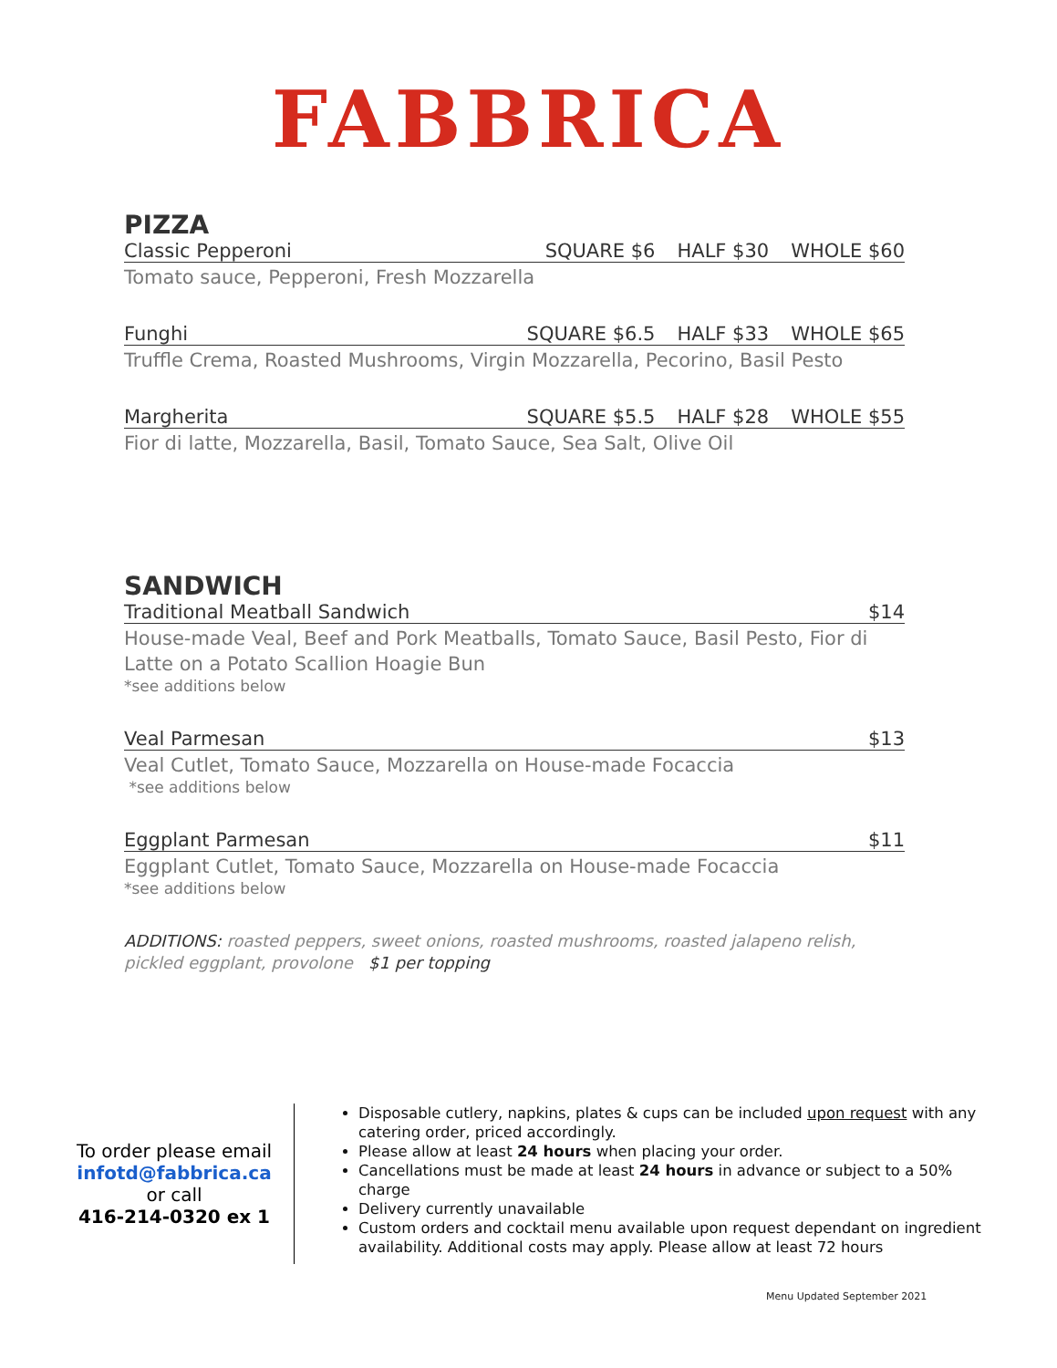FABBRICA
PIZZA
Classic Pepperoni SQUARE $6 HALF $30 WHOLE $60
Tomato sauce, Pepperoni, Fresh Mozzarella
Funghi SQUARE $6.5 HALF $33 WHOLE $65
Truffle Crema, Roasted Mushrooms, Virgin Mozzarella, Pecorino, Basil Pesto
Margherita SQUARE $5.5 HALF $28 WHOLE $55
Fior di latte, Mozzarella, Basil, Tomato Sauce, Sea Salt, Olive Oil
SANDWICH
Traditional Meatball Sandwich $14
House-made Veal, Beef and Pork Meatballs, Tomato Sauce, Basil Pesto, Fior di Latte on a Potato Scallion Hoagie Bun
*see additions below
Veal Parmesan $13
Veal Cutlet, Tomato Sauce, Mozzarella on House-made Focaccia
*see additions below
Eggplant Parmesan $11
Eggplant Cutlet, Tomato Sauce, Mozzarella on House-made Focaccia
*see additions below
ADDITIONS: roasted peppers, sweet onions, roasted mushrooms, roasted jalapeno relish, pickled eggplant, provolone $1 per topping
To order please email
infotd@fabbrica.ca
or call
416-214-0320 ex 1
Disposable cutlery, napkins, plates & cups can be included upon request with any catering order, priced accordingly.
Please allow at least 24 hours when placing your order.
Cancellations must be made at least 24 hours in advance or subject to a 50% charge
Delivery currently unavailable
Custom orders and cocktail menu available upon request dependant on ingredient availability. Additional costs may apply. Please allow at least 72 hours
Menu Updated September 2021